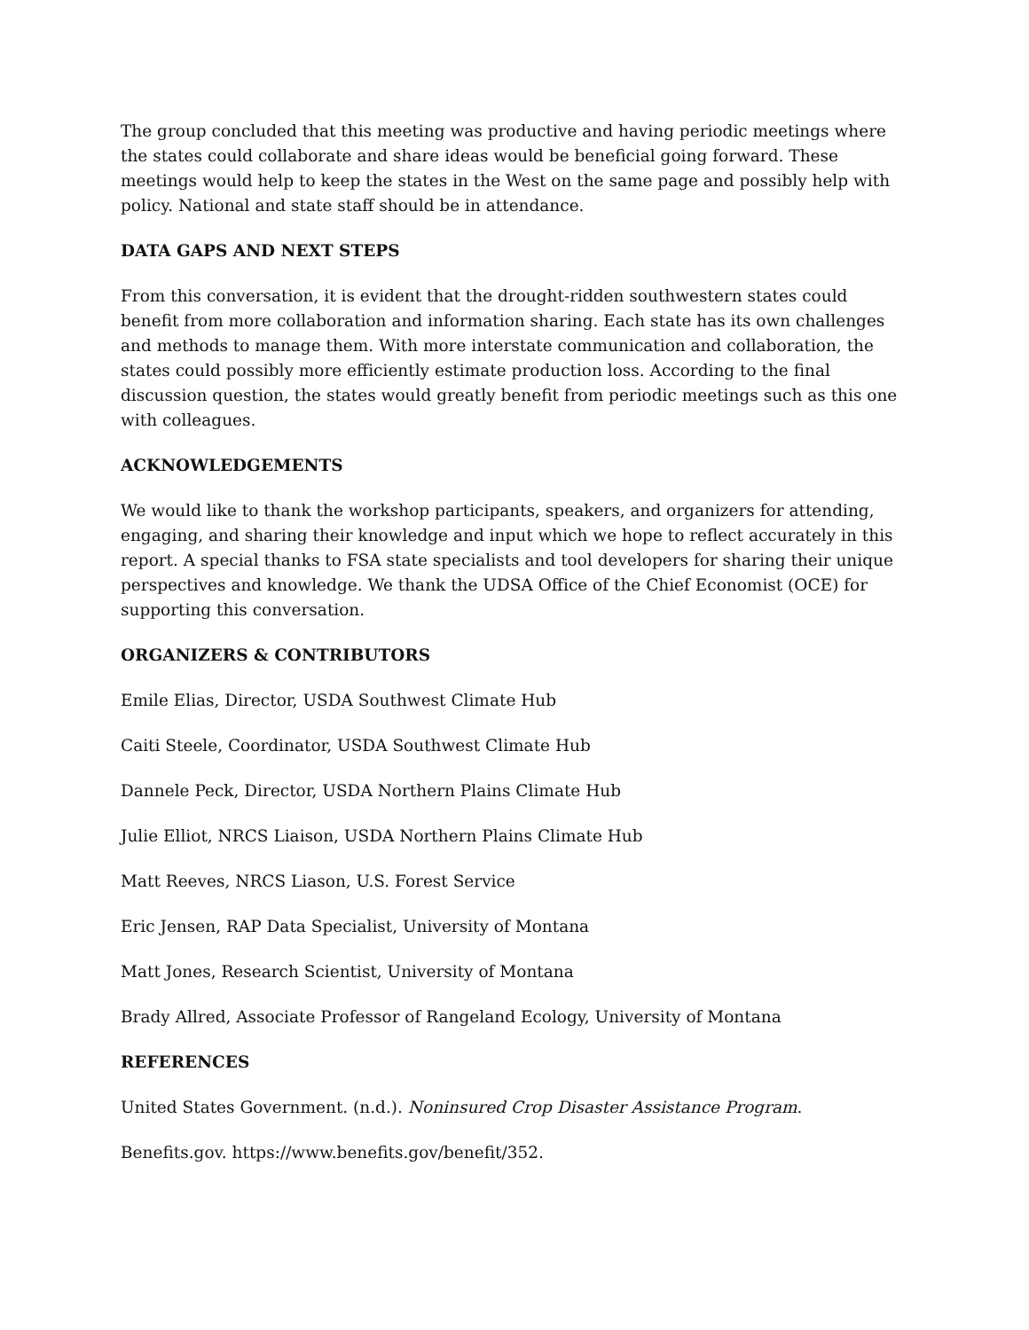The group concluded that this meeting was productive and having periodic meetings where the states could collaborate and share ideas would be beneficial going forward. These meetings would help to keep the states in the West on the same page and possibly help with policy. National and state staff should be in attendance.
DATA GAPS AND NEXT STEPS
From this conversation, it is evident that the drought-ridden southwestern states could benefit from more collaboration and information sharing. Each state has its own challenges and methods to manage them. With more interstate communication and collaboration, the states could possibly more efficiently estimate production loss. According to the final discussion question, the states would greatly benefit from periodic meetings such as this one with colleagues.
ACKNOWLEDGEMENTS
We would like to thank the workshop participants, speakers, and organizers for attending, engaging, and sharing their knowledge and input which we hope to reflect accurately in this report. A special thanks to FSA state specialists and tool developers for sharing their unique perspectives and knowledge. We thank the UDSA Office of the Chief Economist (OCE) for supporting this conversation.
ORGANIZERS & CONTRIBUTORS
Emile Elias, Director, USDA Southwest Climate Hub
Caiti Steele, Coordinator, USDA Southwest Climate Hub
Dannele Peck, Director, USDA Northern Plains Climate Hub
Julie Elliot, NRCS Liaison, USDA Northern Plains Climate Hub
Matt Reeves, NRCS Liason, U.S. Forest Service
Eric Jensen, RAP Data Specialist, University of Montana
Matt Jones, Research Scientist, University of Montana
Brady Allred, Associate Professor of Rangeland Ecology, University of Montana
REFERENCES
United States Government. (n.d.). Noninsured Crop Disaster Assistance Program.
Benefits.gov. https://www.benefits.gov/benefit/352.